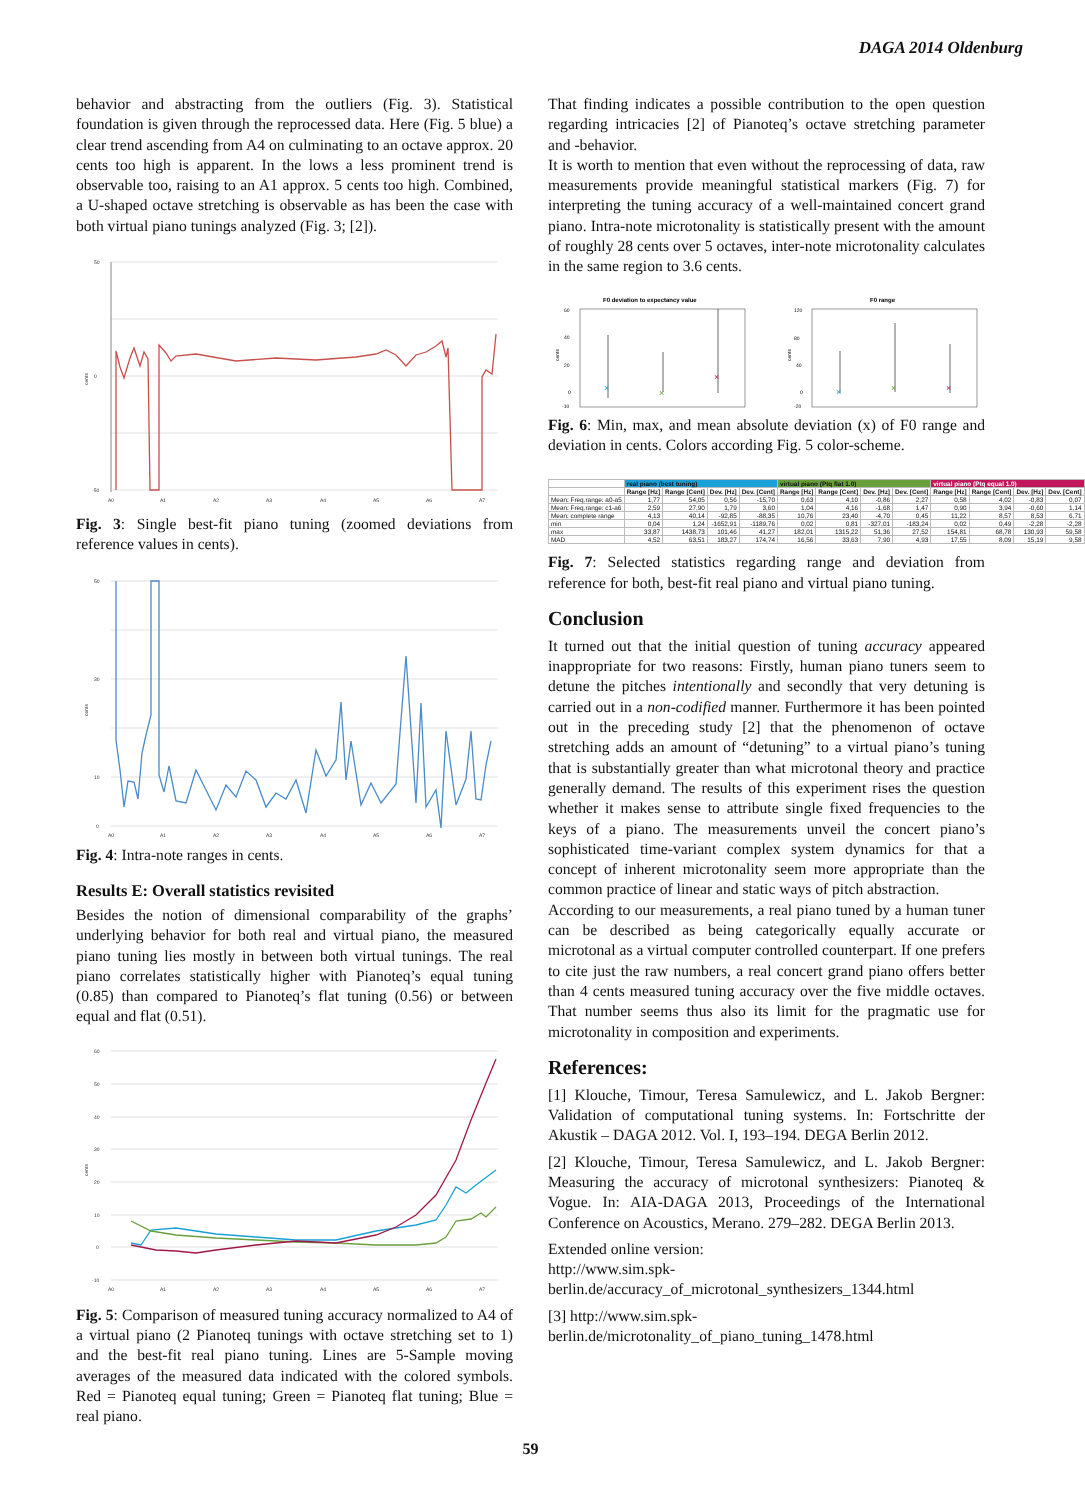DAGA 2014 Oldenburg
behavior and abstracting from the outliers (Fig. 3). Statistical foundation is given through the reprocessed data. Here (Fig. 5 blue) a clear trend ascending from A4 on culminating to an octave approx. 20 cents too high is apparent. In the lows a less prominent trend is observable too, raising to an A1 approx. 5 cents too high. Combined, a U-shaped octave stretching is observable as has been the case with both virtual piano tunings analyzed (Fig. 3; [2]).
50
0
-50
cents
A0
A1
A2
A3
A4
A5
A6
A7
Fig. 3: Single best-fit piano tuning (zoomed deviations from reference values in cents).
50
30
10
0
cents
A0
A1
A2
A3
A4
A5
A6
A7
Fig. 4: Intra-note ranges in cents.
Results E: Overall statistics revisited
Besides the notion of dimensional comparability of the graphs’ underlying behavior for both real and virtual piano, the measured piano tuning lies mostly in between both virtual tunings. The real piano correlates statistically higher with Pianoteq’s equal tuning (0.85) than compared to Pianoteq’s flat tuning (0.56) or between equal and flat (0.51).
60
50
40
30
20
10
0
-10
cents
A0
A1
A2
A3
A4
A5
A6
A7
Fig. 5: Comparison of measured tuning accuracy normalized to A4 of a virtual piano (2 Pianoteq tunings with octave stretching set to 1) and the best-fit real piano tuning. Lines are 5-Sample moving averages of the measured data indicated with the colored symbols. Red = Pianoteq equal tuning; Green = Pianoteq flat tuning; Blue = real piano.
That finding indicates a possible contribution to the open question regarding intricacies [2] of Pianoteq’s octave stretching parameter and -behavior.
It is worth to mention that even without the reprocessing of data, raw measurements provide meaningful statistical markers (Fig. 7) for interpreting the tuning accuracy of a well-maintained concert grand piano. Intra-note microtonality is statistically present with the amount of roughly 28 cents over 5 octaves, inter-note microtonality calculates in the same region to 3.6 cents.
F0 deviation to expectancy value
60
40
20
0
-10
cents
×
×
×
F0 range
120
80
40
0
-20
cents
×
×
×
Fig. 6: Min, max, and mean absolute deviation (x) of F0 range and deviation in cents. Colors according Fig. 5 color-scheme.
| | real piano (best tuning) | | | | virtual piano (Ptq flat 1.0) | | | | virtual piano (Ptq equal 1.0) | | | |
| --- | --- | --- | --- | --- | --- | --- | --- | --- | --- | --- | --- | --- |
| | Range [Hz] | Range [Cent] | Dev. [Hz] | Dev. [Cent] | Range [Hz] | Range [Cent] | Dev. [Hz] | Dev. [Cent] | Range [Hz] | Range [Cent] | Dev. [Hz] | Dev. [Cent] |
| Mean: Freq.range: a0-a5 | 1,77 | 54,05 | 0,56 | -15,70 | 0,63 | 4,10 | -0,86 | 2,27 | 0,58 | 4,02 | -0,83 | 0,07 |
| Mean: Freq.range: c1-a6 | 2,59 | 27,90 | 1,79 | 3,60 | 1,04 | 4,16 | -1,68 | 1,47 | 0,90 | 3,94 | -0,60 | 1,14 |
| Mean: complete range | 4,13 | 40,14 | -92,85 | -88,35 | 10,76 | 23,40 | -4,70 | 0,45 | 11,22 | 8,57 | 8,53 | 6,71 |
| min | 0,04 | 1,24 | -1652,91 | -1189,76 | 0,02 | 0,81 | -327,01 | -183,24 | 0,02 | 0,49 | -2,28 | -2,28 |
| max | 33,87 | 1438,73 | 101,46 | 41,27 | 182,01 | 1315,22 | 51,36 | 27,52 | 154,81 | 68,78 | 130,93 | 59,58 |
| MAD | 4,52 | 63,51 | 183,27 | 174,74 | 16,56 | 33,63 | 7,90 | 4,93 | 17,55 | 8,09 | 15,19 | 9,58 |
Fig. 7: Selected statistics regarding range and deviation from reference for both, best-fit real piano and virtual piano tuning.
Conclusion
It turned out that the initial question of tuning accuracy appeared inappropriate for two reasons: Firstly, human piano tuners seem to detune the pitches intentionally and secondly that very detuning is carried out in a non-codified manner. Furthermore it has been pointed out in the preceding study [2] that the phenomenon of octave stretching adds an amount of “detuning” to a virtual piano’s tuning that is substantially greater than what microtonal theory and practice generally demand. The results of this experiment rises the question whether it makes sense to attribute single fixed frequencies to the keys of a piano. The measurements unveil the concert piano’s sophisticated time-variant complex system dynamics for that a concept of inherent microtonality seem more appropriate than the common practice of linear and static ways of pitch abstraction.
According to our measurements, a real piano tuned by a human tuner can be described as being categorically equally accurate or microtonal as a virtual computer controlled counterpart. If one prefers to cite just the raw numbers, a real concert grand piano offers better than 4 cents measured tuning accuracy over the five middle octaves. That number seems thus also its limit for the pragmatic use for microtonality in composition and experiments.
References:
[1] Klouche, Timour, Teresa Samulewicz, and L. Jakob Bergner: Validation of computational tuning systems. In: Fortschritte der Akustik – DAGA 2012. Vol. I, 193–194. DEGA Berlin 2012.
[2] Klouche, Timour, Teresa Samulewicz, and L. Jakob Bergner: Measuring the accuracy of microtonal synthesizers: Pianoteq & Vogue. In: AIA-DAGA 2013, Proceedings of the International Conference on Acoustics, Merano. 279–282. DEGA Berlin 2013.
Extended online version:
http://www.sim.spk-berlin.de/accuracy_of_microtonal_synthesizers_1344.html
[3] http://www.sim.spk-berlin.de/microtonality_of_piano_tuning_1478.html
59